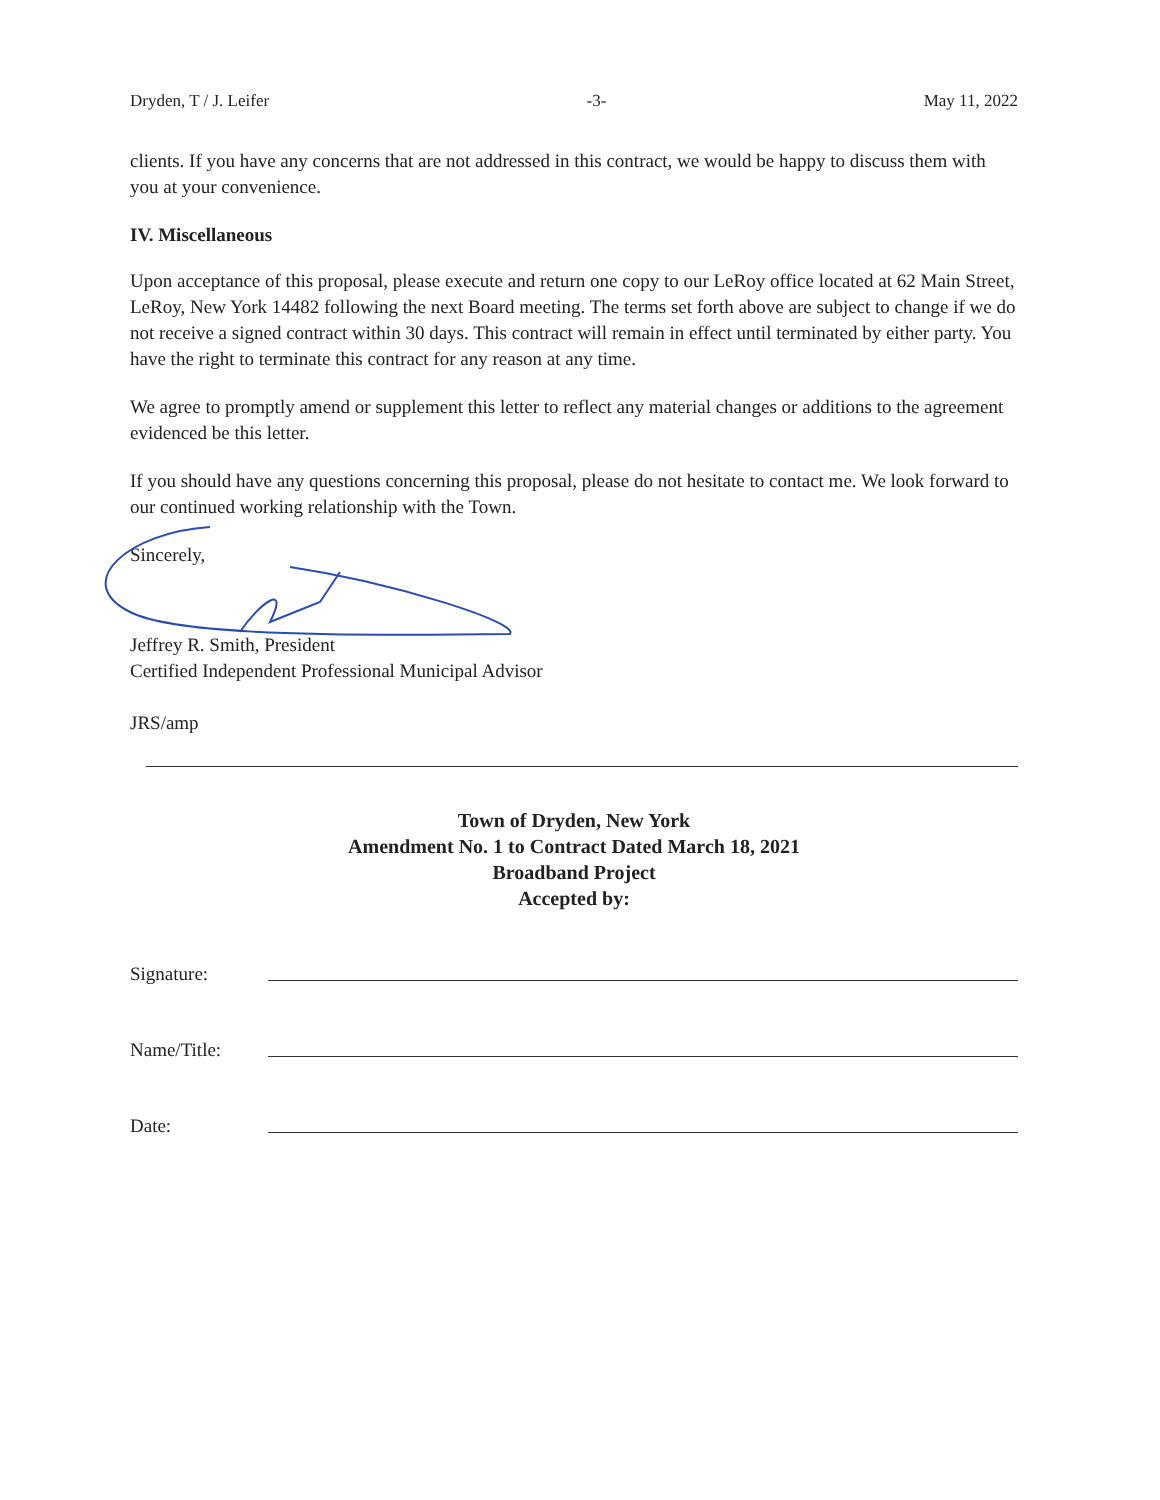Dryden, T / J. Leifer -3- May 11, 2022
clients. If you have any concerns that are not addressed in this contract, we would be happy to discuss them with you at your convenience.
IV. Miscellaneous
Upon acceptance of this proposal, please execute and return one copy to our LeRoy office located at 62 Main Street, LeRoy, New York 14482 following the next Board meeting. The terms set forth above are subject to change if we do not receive a signed contract within 30 days. This contract will remain in effect until terminated by either party. You have the right to terminate this contract for any reason at any time.
We agree to promptly amend or supplement this letter to reflect any material changes or additions to the agreement evidenced be this letter.
If you should have any questions concerning this proposal, please do not hesitate to contact me. We look forward to our continued working relationship with the Town.
Sincerely,
Jeffrey R. Smith, President
Certified Independent Professional Municipal Advisor
JRS/amp
Town of Dryden, New York
Amendment No. 1 to Contract Dated March 18, 2021
Broadband Project
Accepted by:
Signature:
Name/Title:
Date: